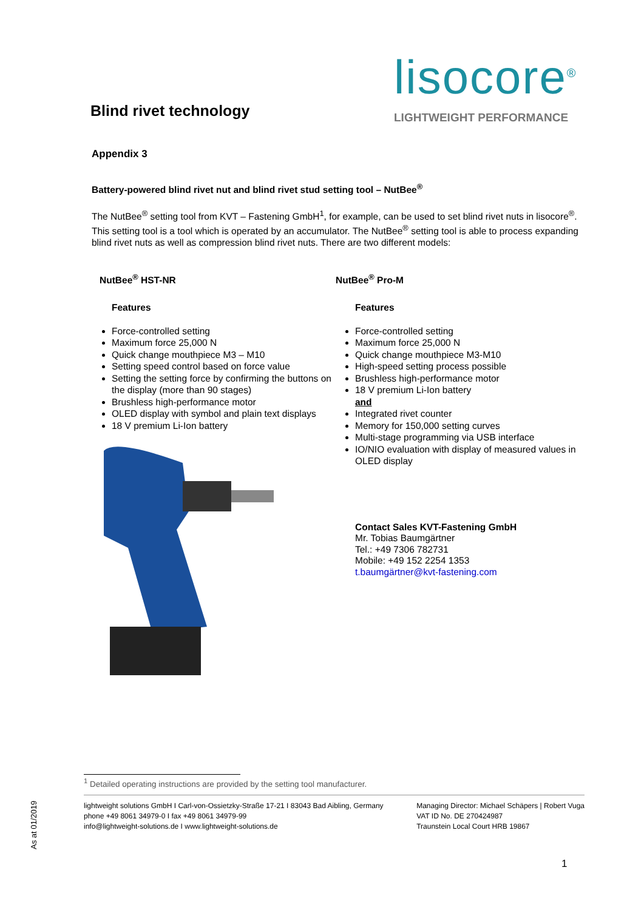Blind rivet technology
lisocore<sup>®</sup>
LIGHTWEIGHT PERFORMANCE
Appendix 3
Battery-powered blind rivet nut and blind rivet stud setting tool – NutBee<sup>®</sup>
The NutBee<sup>®</sup> setting tool from KVT – Fastening GmbH<sup>1</sup>, for example, can be used to set blind rivet nuts in lisocore<sup>®</sup>. This setting tool is a tool which is operated by an accumulator. The NutBee<sup>®</sup> setting tool is able to process expanding blind rivet nuts as well as compression blind rivet nuts. There are two different models:
NutBee<sup>®</sup> HST-NR
Features
Force-controlled setting
Maximum force 25,000 N
Quick change mouthpiece M3 – M10
Setting speed control based on force value
Setting the setting force by confirming the buttons on the display (more than 90 stages)
Brushless high-performance motor
OLED display with symbol and plain text displays
18 V premium Li-Ion battery
NutBee<sup>®</sup> Pro-M
Features
Force-controlled setting
Maximum force 25,000 N
Quick change mouthpiece M3-M10
High-speed setting process possible
Brushless high-performance motor
18 V premium Li-Ion battery
and
Integrated rivet counter
Memory for 150,000 setting curves
Multi-stage programming via USB interface
IO/NIO evaluation with display of measured values in OLED display
Contact Sales KVT-Fastening GmbH
Mr. Tobias Baumgärtner
Tel.: +49 7306 782731
Mobile: +49 152 2254 1353
t.baumgärtner@kvt-fastening.com
<sup>1</sup> Detailed operating instructions are provided by the setting tool manufacturer.
lightweight solutions GmbH I Carl-von-Ossietzky-Straße 17-21 I 83043 Bad Aibling, Germany
phone +49 8061 34979-0 I fax +49 8061 34979-99
info@lightweight-solutions.de I www.lightweight-solutions.de
Managing Director: Michael Schäpers | Robert Vuga
VAT ID No. DE 270424987
Traunstein Local Court HRB 19867
As at 01/2019
1